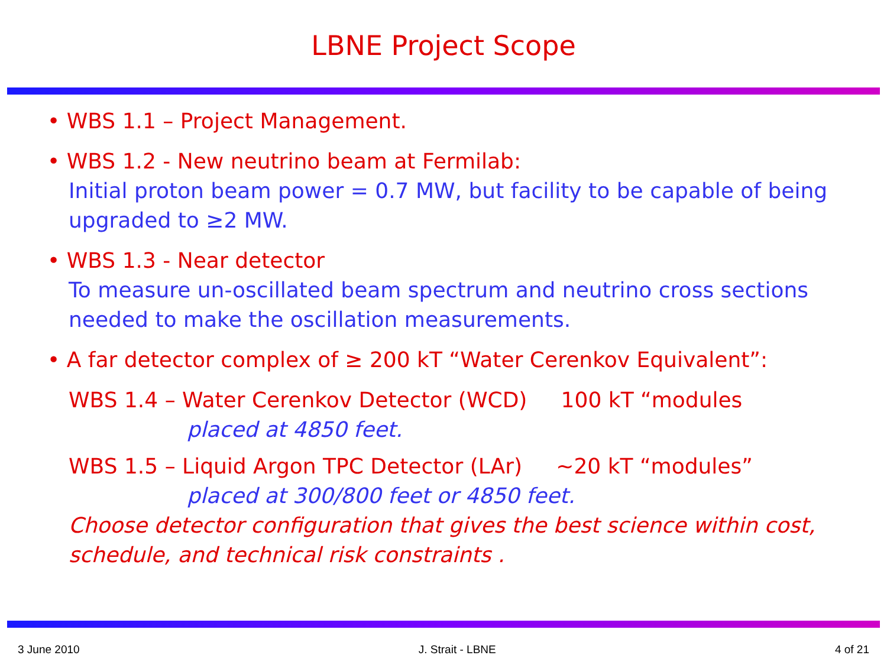LBNE Project Scope
• WBS 1.1 – Project Management.
• WBS 1.2 - New neutrino beam at Fermilab:
Initial proton beam power = 0.7 MW, but facility to be capable of being upgraded to ≥2 MW.
• WBS 1.3 - Near detector
To measure un-oscillated beam spectrum and neutrino cross sections needed to make the oscillation measurements.
• A far detector complex of ≥ 200 kT “Water Cerenkov Equivalent”:
WBS 1.4 – Water Cerenkov Detector (WCD) 100 kT “modules
placed at 4850 feet.
WBS 1.5 – Liquid Argon TPC Detector (LAr) ~20 kT “modules”
placed at 300/800 feet or 4850 feet.
Choose detector configuration that gives the best science within cost, schedule, and technical risk constraints .
3 June 2010 J. Strait - LBNE 4 of 21